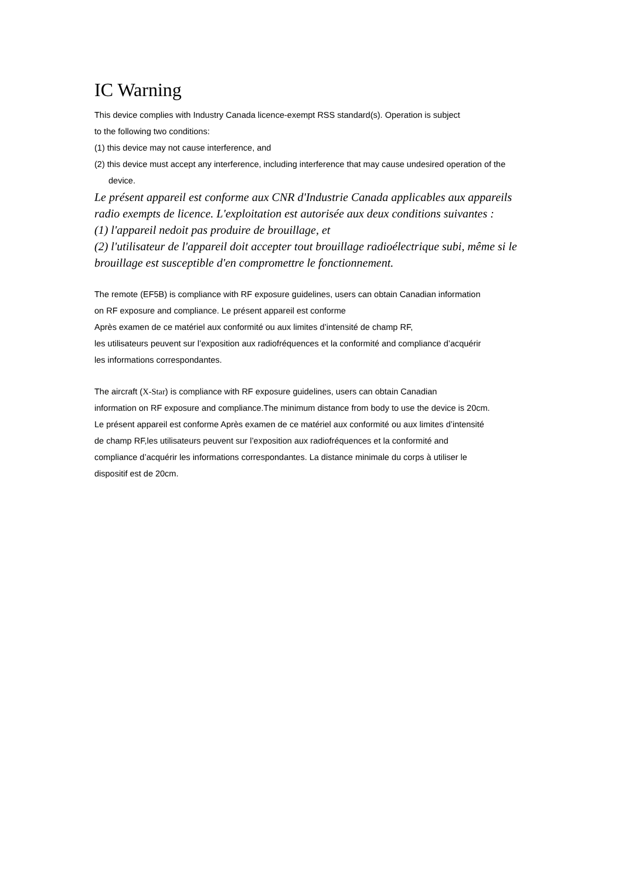IC Warning
This device complies with Industry Canada licence-exempt RSS standard(s). Operation is subject
to the following two conditions:
(1) this device may not cause interference, and
(2) this device must accept any interference, including interference that may cause undesired operation of the device.
Le présent appareil est conforme aux CNR d'Industrie Canada applicables aux appareils radio exempts de licence. L'exploitation est autorisée aux deux conditions suivantes :
(1) l'appareil nedoit pas produire de brouillage, et
(2) l'utilisateur de l'appareil doit accepter tout brouillage radioélectrique subi, même si le brouillage est susceptible d'en compromettre le fonctionnement.
The remote (EF5B) is compliance with RF exposure guidelines, users can obtain Canadian information
on RF exposure and compliance. Le présent appareil est conforme
Après examen de ce matériel aux conformité ou aux limites d’intensité de champ RF,
les utilisateurs peuvent sur l’exposition aux radiofréquences et la conformité and compliance d’acquérir
les informations correspondantes.
The aircraft (X-Star) is compliance with RF exposure guidelines, users can obtain Canadian
information on RF exposure and compliance.The minimum distance from body to use the device is 20cm.
Le présent appareil est conforme Après examen de ce matériel aux conformité ou aux limites d’intensité
de champ RF,les utilisateurs peuvent sur l’exposition aux radiofréquences et la conformité and
compliance d’acquérir les informations correspondantes. La distance minimale du corps à utiliser le
dispositif est de 20cm.